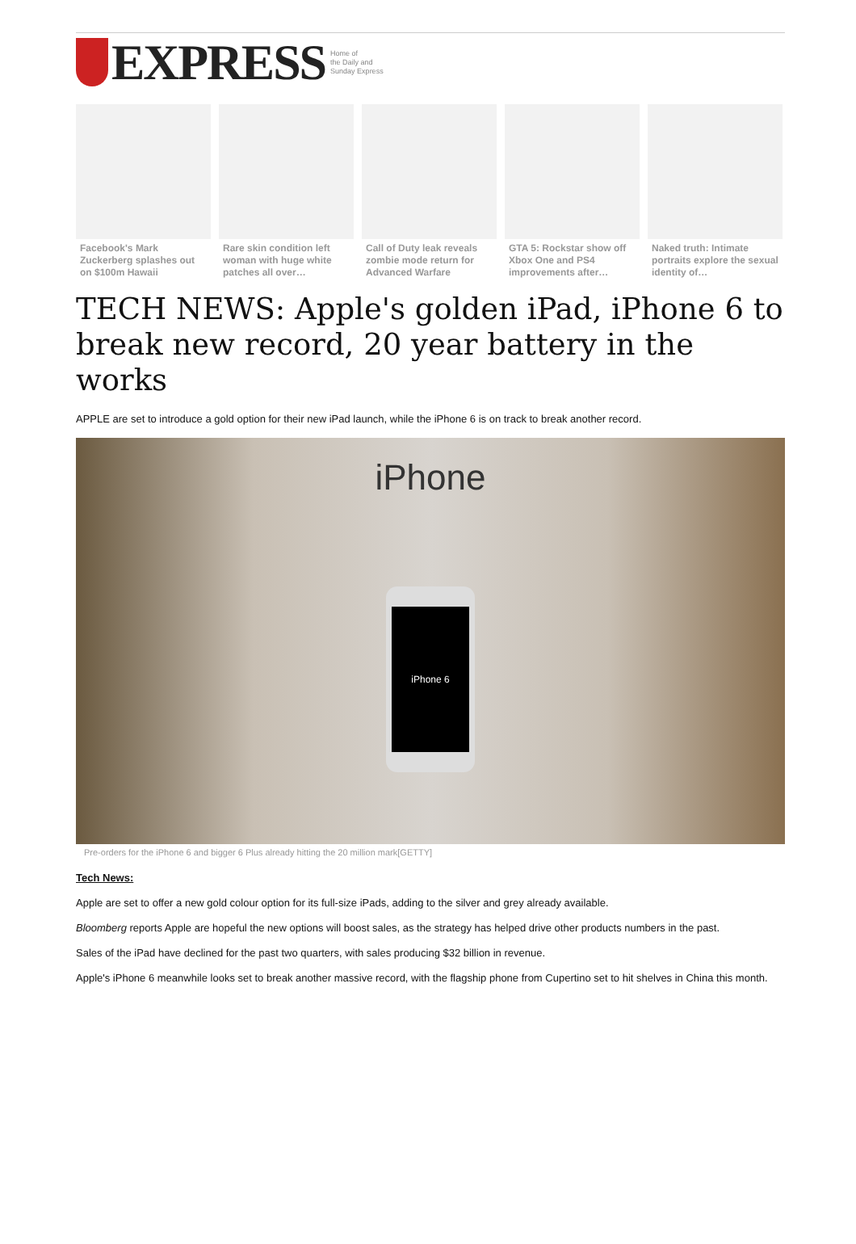EXPRESS
Home of
the Daily and
Sunday Express
Facebook's Mark Zuckerberg splashes out on $100m Hawaii
Rare skin condition left woman with huge white patches all over…
Call of Duty leak reveals zombie mode return for Advanced Warfare
GTA 5: Rockstar show off Xbox One and PS4 improvements after…
Naked truth: Intimate portraits explore the sexual identity of…
TECH NEWS: Apple's golden iPad, iPhone 6 to break new record, 20 year battery in the works
APPLE are set to introduce a gold option for their new iPad launch, while the iPhone 6 is on track to break another record.
iPhone
iPhone 6
Pre-orders for the iPhone 6 and bigger 6 Plus already hitting the 20 million mark[GETTY]
Tech News:
Apple are set to offer a new gold colour option for its full-size iPads, adding to the silver and grey already available.
Bloomberg reports Apple are hopeful the new options will boost sales, as the strategy has helped drive other products numbers in the past.
Sales of the iPad have declined for the past two quarters, with sales producing $32 billion in revenue.
Apple's iPhone 6 meanwhile looks set to break another massive record, with the flagship phone from Cupertino set to hit shelves in China this month.